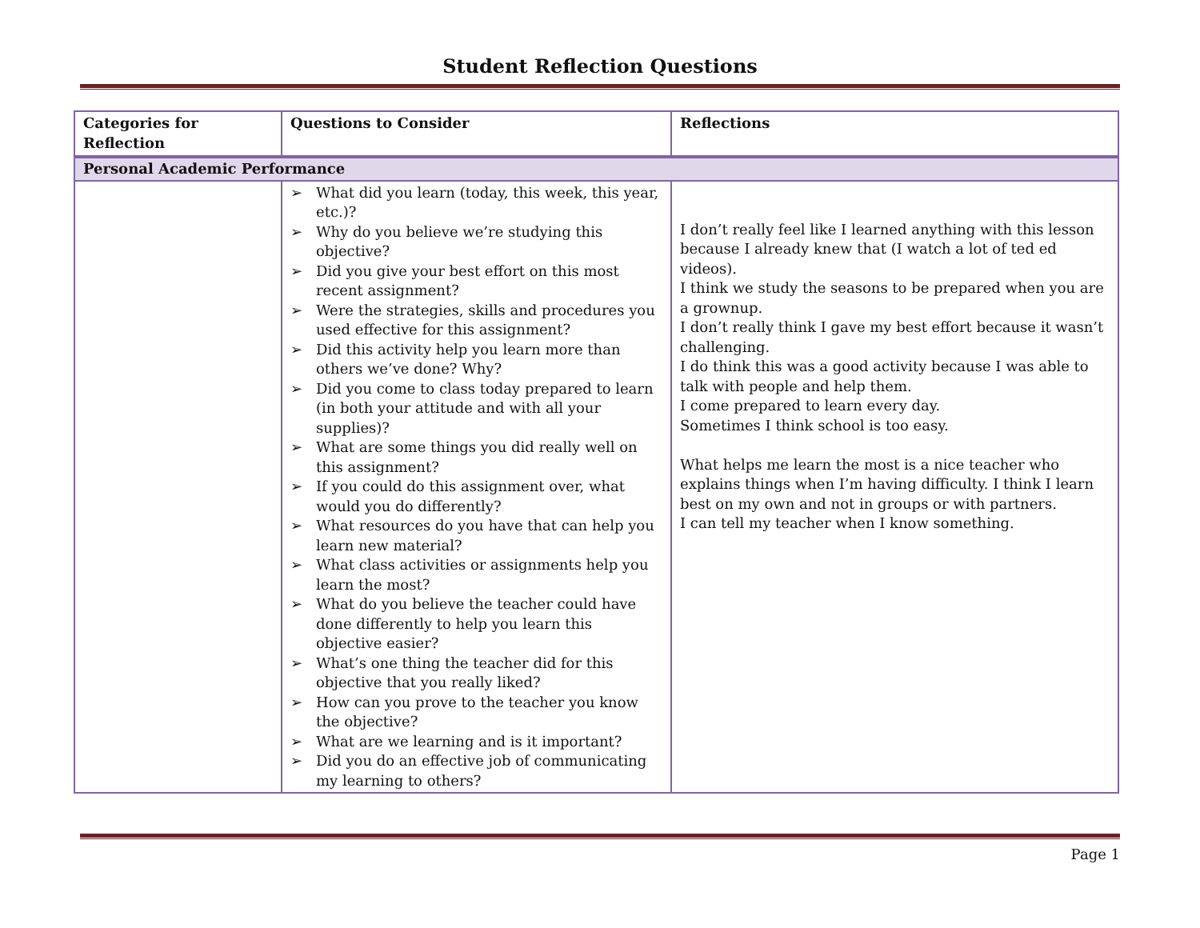Student Reflection Questions
| Categories for Reflection | Questions to Consider | Reflections |
| --- | --- | --- |
| Personal Academic Performance | | |
| | ➢ What did you learn (today, this week, this year, etc.)? ➢ Why do you believe we’re studying this objective? ➢ Did you give your best effort on this most recent assignment? ➢ Were the strategies, skills and procedures you used effective for this assignment? ➢ Did this activity help you learn more than others we’ve done? Why? ➢ Did you come to class today prepared to learn (in both your attitude and with all your supplies)? ➢ What are some things you did really well on this assignment? ➢ If you could do this assignment over, what would you do differently? ➢ What resources do you have that can help you learn new material? ➢ What class activities or assignments help you learn the most? ➢ What do you believe the teacher could have done differently to help you learn this objective easier? ➢ What’s one thing the teacher did for this objective that you really liked? ➢ How can you prove to the teacher you know the objective? ➢ What are we learning and is it important? ➢ Did you do an effective job of communicating my learning to others? | I don’t really feel like I learned anything with this lesson because I already knew that (I watch a lot of ted ed videos). I think we study the seasons to be prepared when you are a grownup. I don’t really think I gave my best effort because it wasn’t challenging. I do think this was a good activity because I was able to talk with people and help them. I come prepared to learn every day. Sometimes I think school is too easy. What helps me learn the most is a nice teacher who explains things when I’m having difficulty. I think I learn best on my own and not in groups or with partners. I can tell my teacher when I know something. |
Page 1